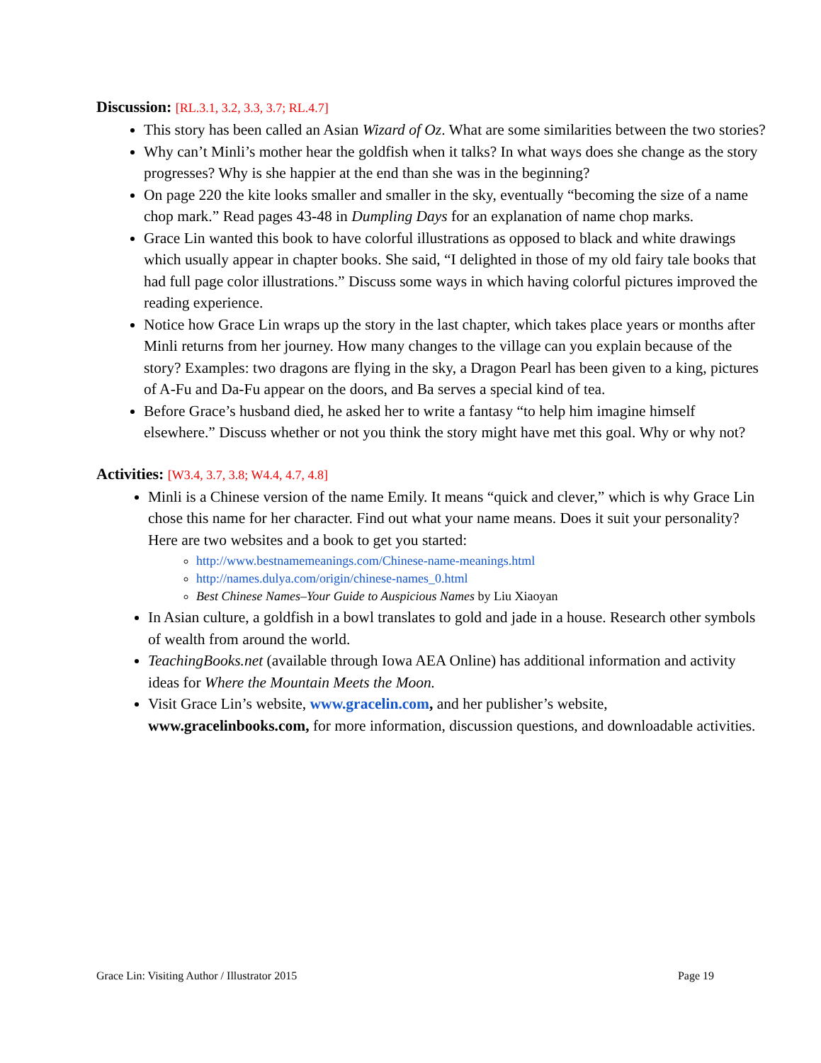Discussion: [RL.3.1, 3.2, 3.3, 3.7; RL.4.7]
This story has been called an Asian Wizard of Oz. What are some similarities between the two stories?
Why can’t Minli’s mother hear the goldfish when it talks? In what ways does she change as the story progresses? Why is she happier at the end than she was in the beginning?
On page 220 the kite looks smaller and smaller in the sky, eventually “becoming the size of a name chop mark.” Read pages 43-48 in Dumpling Days for an explanation of name chop marks.
Grace Lin wanted this book to have colorful illustrations as opposed to black and white drawings which usually appear in chapter books. She said, “I delighted in those of my old fairy tale books that had full page color illustrations.” Discuss some ways in which having colorful pictures improved the reading experience.
Notice how Grace Lin wraps up the story in the last chapter, which takes place years or months after Minli returns from her journey. How many changes to the village can you explain because of the story? Examples: two dragons are flying in the sky, a Dragon Pearl has been given to a king, pictures of A-Fu and Da-Fu appear on the doors, and Ba serves a special kind of tea.
Before Grace’s husband died, he asked her to write a fantasy “to help him imagine himself elsewhere.” Discuss whether or not you think the story might have met this goal. Why or why not?
Activities: [W3.4, 3.7, 3.8; W4.4, 4.7, 4.8]
Minli is a Chinese version of the name Emily. It means “quick and clever,” which is why Grace Lin chose this name for her character. Find out what your name means. Does it suit your personality? Here are two websites and a book to get you started:
http://www.bestnamemeanings.com/Chinese-name-meanings.html
http://names.dulya.com/origin/chinese-names_0.html
Best Chinese Names–Your Guide to Auspicious Names by Liu Xiaoyan
In Asian culture, a goldfish in a bowl translates to gold and jade in a house. Research other symbols of wealth from around the world.
TeachingBooks.net (available through Iowa AEA Online) has additional information and activity ideas for Where the Mountain Meets the Moon.
Visit Grace Lin’s website, www.gracelin.com, and her publisher’s website, www.gracelinbooks.com, for more information, discussion questions, and downloadable activities.
Grace Lin: Visiting Author / Illustrator 2015 Page 19